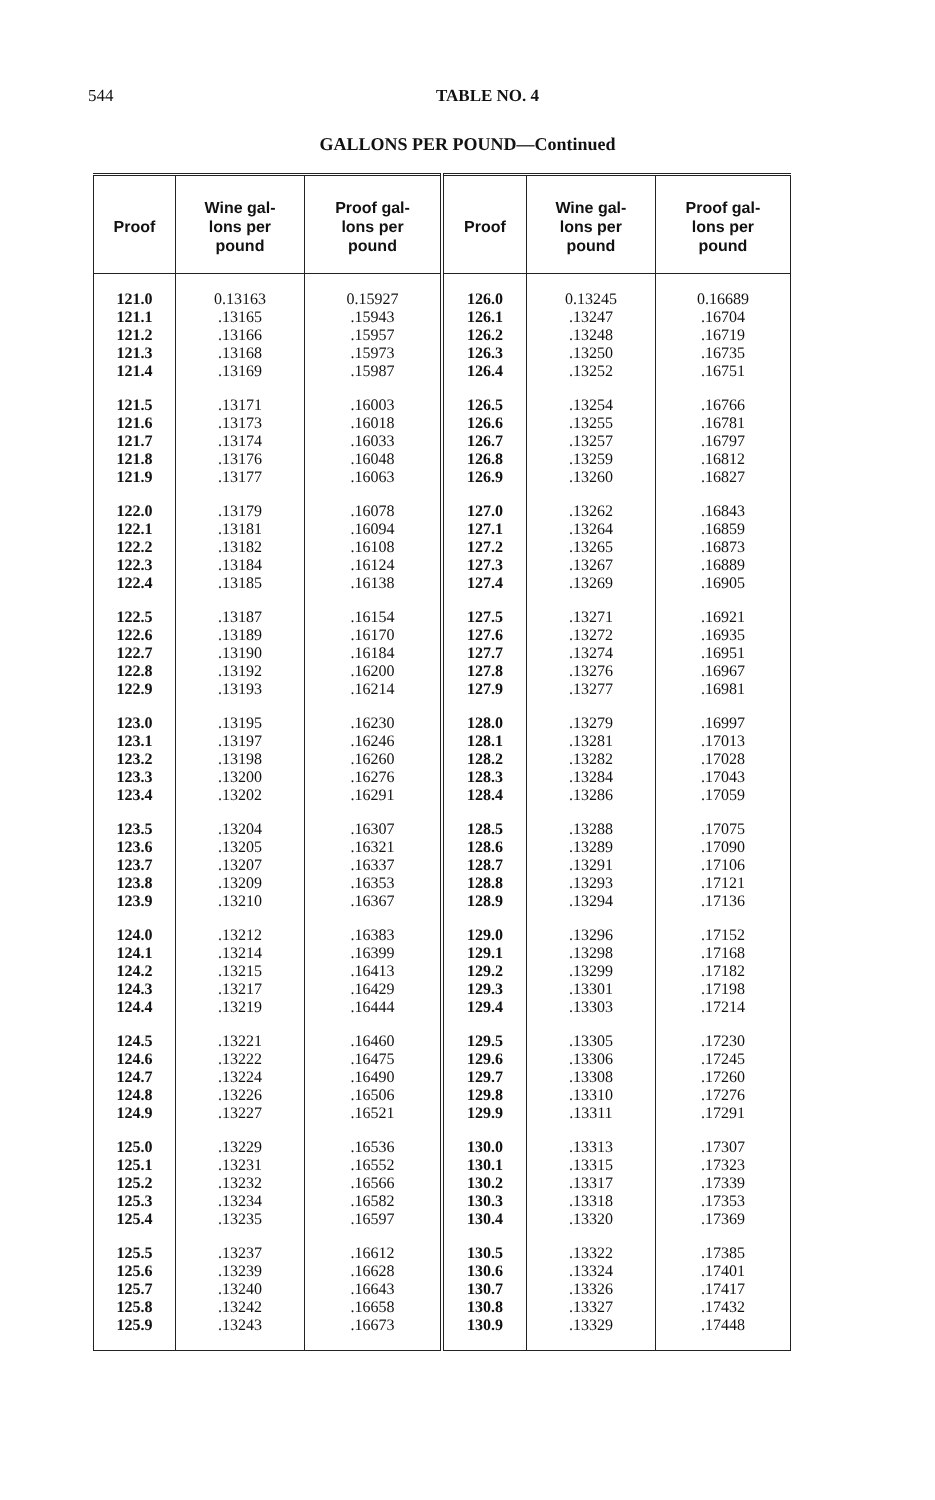544
TABLE NO. 4
GALLONS PER POUND—Continued
| Proof | Wine gal- lons per pound | Proof gal- lons per pound | Proof | Wine gal- lons per pound | Proof gal- lons per pound |
| --- | --- | --- | --- | --- | --- |
| 121.0 121.1 121.2 121.3 121.4 | 0.13163 .13165 .13166 .13168 .13169 | 0.15927 .15943 .15957 .15973 .15987 | 126.0 126.1 126.2 126.3 126.4 | 0.13245 .13247 .13248 .13250 .13252 | 0.16689 .16704 .16719 .16735 .16751 |
| 121.5 121.6 121.7 121.8 121.9 | .13171 .13173 .13174 .13176 .13177 | .16003 .16018 .16033 .16048 .16063 | 126.5 126.6 126.7 126.8 126.9 | .13254 .13255 .13257 .13259 .13260 | .16766 .16781 .16797 .16812 .16827 |
| 122.0 122.1 122.2 122.3 122.4 | .13179 .13181 .13182 .13184 .13185 | .16078 .16094 .16108 .16124 .16138 | 127.0 127.1 127.2 127.3 127.4 | .13262 .13264 .13265 .13267 .13269 | .16843 .16859 .16873 .16889 .16905 |
| 122.5 122.6 122.7 122.8 122.9 | .13187 .13189 .13190 .13192 .13193 | .16154 .16170 .16184 .16200 .16214 | 127.5 127.6 127.7 127.8 127.9 | .13271 .13272 .13274 .13276 .13277 | .16921 .16935 .16951 .16967 .16981 |
| 123.0 123.1 123.2 123.3 123.4 | .13195 .13197 .13198 .13200 .13202 | .16230 .16246 .16260 .16276 .16291 | 128.0 128.1 128.2 128.3 128.4 | .13279 .13281 .13282 .13284 .13286 | .16997 .17013 .17028 .17043 .17059 |
| 123.5 123.6 123.7 123.8 123.9 | .13204 .13205 .13207 .13209 .13210 | .16307 .16321 .16337 .16353 .16367 | 128.5 128.6 128.7 128.8 128.9 | .13288 .13289 .13291 .13293 .13294 | .17075 .17090 .17106 .17121 .17136 |
| 124.0 124.1 124.2 124.3 124.4 | .13212 .13214 .13215 .13217 .13219 | .16383 .16399 .16413 .16429 .16444 | 129.0 129.1 129.2 129.3 129.4 | .13296 .13298 .13299 .13301 .13303 | .17152 .17168 .17182 .17198 .17214 |
| 124.5 124.6 124.7 124.8 124.9 | .13221 .13222 .13224 .13226 .13227 | .16460 .16475 .16490 .16506 .16521 | 129.5 129.6 129.7 129.8 129.9 | .13305 .13306 .13308 .13310 .13311 | .17230 .17245 .17260 .17276 .17291 |
| 125.0 125.1 125.2 125.3 125.4 | .13229 .13231 .13232 .13234 .13235 | .16536 .16552 .16566 .16582 .16597 | 130.0 130.1 130.2 130.3 130.4 | .13313 .13315 .13317 .13318 .13320 | .17307 .17323 .17339 .17353 .17369 |
| 125.5 125.6 125.7 125.8 125.9 | .13237 .13239 .13240 .13242 .13243 | .16612 .16628 .16643 .16658 .16673 | 130.5 130.6 130.7 130.8 130.9 | .13322 .13324 .13326 .13327 .13329 | .17385 .17401 .17417 .17432 .17448 |